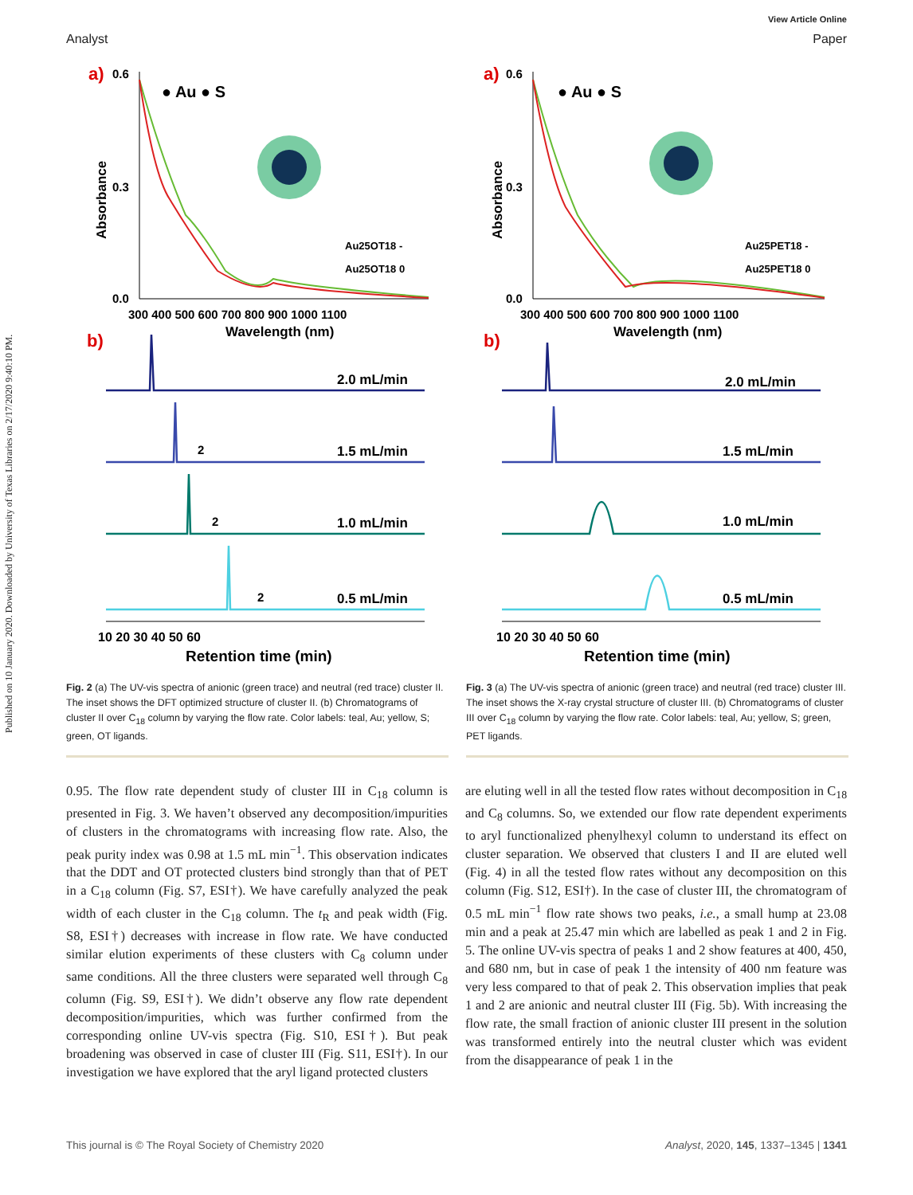Published on 10 January 2020. Downloaded by University of Texas Libraries on 2/17/2020 9:40:10 PM.
View Article Online
Analyst Paper
a)
0.6
0.3
0.0
Absorbance
● Au ● S
Au25OT18 -
Au25OT18 0
300 400 500 600 700 800 900 1000 1100
Wavelength (nm)
b)
2.0 mL/min
1.5 mL/min
2
1.0 mL/min
2
0.5 mL/min
2
10 20 30 40 50 60
Retention time (min)
Fig. 2 (a) The UV-vis spectra of anionic (green trace) and neutral (red trace) cluster II. The inset shows the DFT optimized structure of cluster II. (b) Chromatograms of cluster II over C<sub>18</sub> column by varying the flow rate. Color labels: teal, Au; yellow, S; green, OT ligands.
a)
0.6
0.3
0.0
Absorbance
● Au ● S
Au25PET18 -
Au25PET18 0
300 400 500 600 700 800 900 1000 1100
Wavelength (nm)
b)
2.0 mL/min
1.5 mL/min
1.0 mL/min
0.5 mL/min
10 20 30 40 50 60
Retention time (min)
Fig. 3 (a) The UV-vis spectra of anionic (green trace) and neutral (red trace) cluster III. The inset shows the X-ray crystal structure of cluster III. (b) Chromatograms of cluster III over C<sub>18</sub> column by varying the flow rate. Color labels: teal, Au; yellow, S; green, PET ligands.
0.95. The flow rate dependent study of cluster III in C<sub>18</sub> column is presented in Fig. 3. We haven’t observed any decomposition/impurities of clusters in the chromatograms with increasing flow rate. Also, the peak purity index was 0.98 at 1.5 mL min<sup>−1</sup>. This observation indicates that the DDT and OT protected clusters bind strongly than that of PET in a C<sub>18</sub> column (Fig. S7, ESI†). We have carefully analyzed the peak width of each cluster in the C<sub>18</sub> column. The t<sub>R</sub> and peak width (Fig. S8, ESI†) decreases with increase in flow rate. We have conducted similar elution experiments of these clusters with C<sub>8</sub> column under same conditions. All the three clusters were separated well through C<sub>8</sub> column (Fig. S9, ESI†). We didn’t observe any flow rate dependent decomposition/impurities, which was further confirmed from the corresponding online UV-vis spectra (Fig. S10, ESI†). But peak broadening was observed in case of cluster III (Fig. S11, ESI†). In our investigation we have explored that the aryl ligand protected clusters
are eluting well in all the tested flow rates without decomposition in C<sub>18</sub> and C<sub>8</sub> columns. So, we extended our flow rate dependent experiments to aryl functionalized phenylhexyl column to understand its effect on cluster separation. We observed that clusters I and II are eluted well (Fig. 4) in all the tested flow rates without any decomposition on this column (Fig. S12, ESI†). In the case of cluster III, the chromatogram of 0.5 mL min<sup>−1</sup> flow rate shows two peaks, i.e., a small hump at 23.08 min and a peak at 25.47 min which are labelled as peak 1 and 2 in Fig. 5. The online UV-vis spectra of peaks 1 and 2 show features at 400, 450, and 680 nm, but in case of peak 1 the intensity of 400 nm feature was very less compared to that of peak 2. This observation implies that peak 1 and 2 are anionic and neutral cluster III (Fig. 5b). With increasing the flow rate, the small fraction of anionic cluster III present in the solution was transformed entirely into the neutral cluster which was evident from the disappearance of peak 1 in the
This journal is © The Royal Society of Chemistry 2020 Analyst, 2020, 145, 1337–1345 | 1341